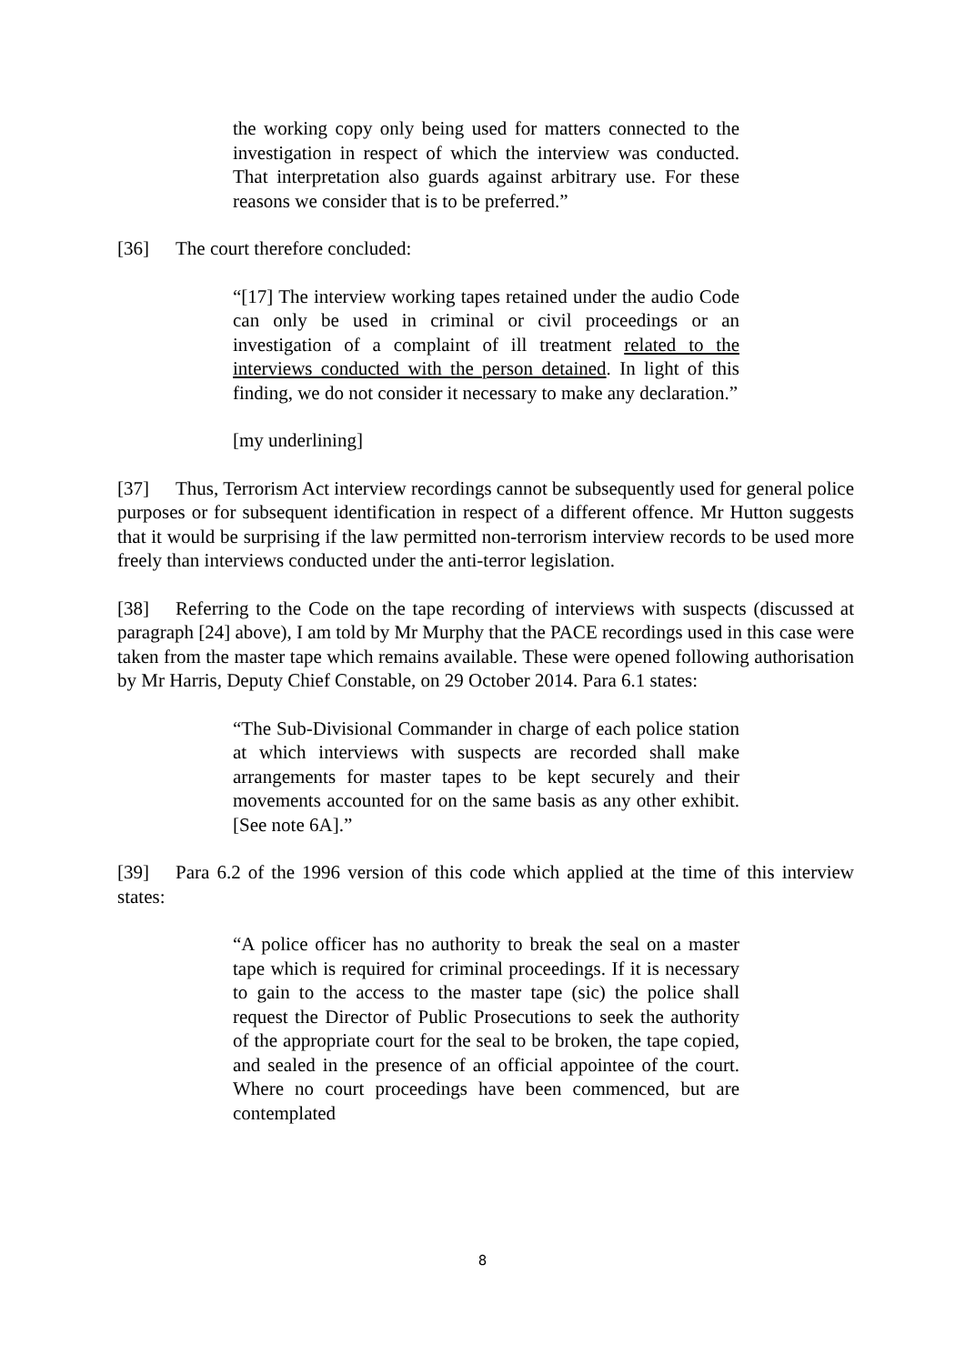the working copy only being used for matters connected to the investigation in respect of which the interview was conducted. That interpretation also guards against arbitrary use. For these reasons we consider that is to be preferred.”
[36] The court therefore concluded:
“[17] The interview working tapes retained under the audio Code can only be used in criminal or civil proceedings or an investigation of a complaint of ill treatment related to the interviews conducted with the person detained. In light of this finding, we do not consider it necessary to make any declaration.”
[my underlining]
[37] Thus, Terrorism Act interview recordings cannot be subsequently used for general police purposes or for subsequent identification in respect of a different offence. Mr Hutton suggests that it would be surprising if the law permitted non-terrorism interview records to be used more freely than interviews conducted under the anti-terror legislation.
[38] Referring to the Code on the tape recording of interviews with suspects (discussed at paragraph [24] above), I am told by Mr Murphy that the PACE recordings used in this case were taken from the master tape which remains available. These were opened following authorisation by Mr Harris, Deputy Chief Constable, on 29 October 2014. Para 6.1 states:
“The Sub-Divisional Commander in charge of each police station at which interviews with suspects are recorded shall make arrangements for master tapes to be kept securely and their movements accounted for on the same basis as any other exhibit. [See note 6A].”
[39] Para 6.2 of the 1996 version of this code which applied at the time of this interview states:
“A police officer has no authority to break the seal on a master tape which is required for criminal proceedings. If it is necessary to gain to the access to the master tape (sic) the police shall request the Director of Public Prosecutions to seek the authority of the appropriate court for the seal to be broken, the tape copied, and sealed in the presence of an official appointee of the court. Where no court proceedings have been commenced, but are contemplated
8